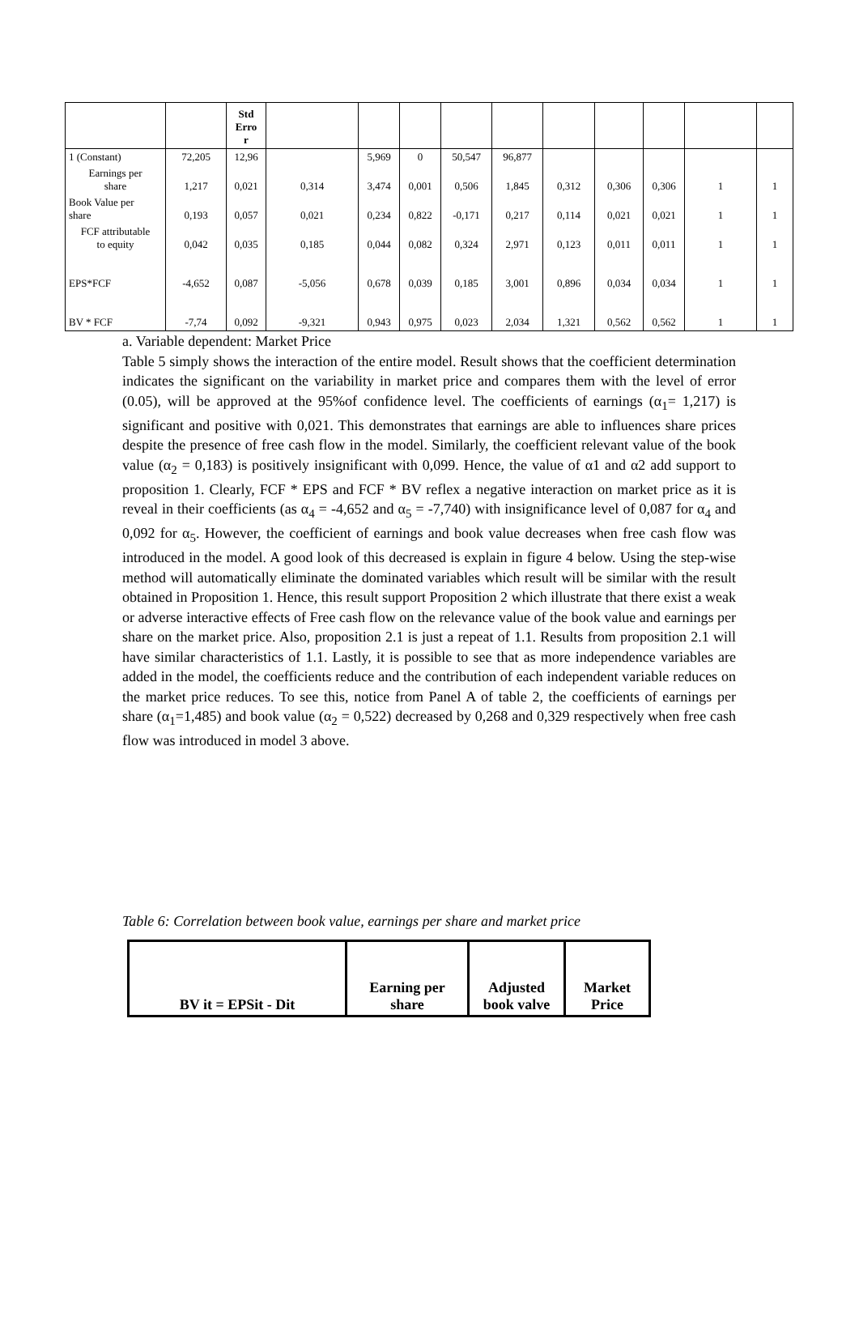| | | Std Erro r | | | | | | | | | | |
| 1 (Constant) | 72,205 | 12,96 | | 5,969 | 0 | 50,547 | 96,877 | | | | | |
| Earnings per share | 1,217 | 0,021 | 0,314 | 3,474 | 0,001 | 0,506 | 1,845 | 0,312 | 0,306 | 0,306 | 1 | 1 |
| Book Value per share | 0,193 | 0,057 | 0,021 | 0,234 | 0,822 | -0,171 | 0,217 | 0,114 | 0,021 | 0,021 | 1 | 1 |
| FCF attributable to equity | 0,042 | 0,035 | 0,185 | 0,044 | 0,082 | 0,324 | 2,971 | 0,123 | 0,011 | 0,011 | 1 | 1 |
| EPS*FCF | -4,652 | 0,087 | -5,056 | 0,678 | 0,039 | 0,185 | 3,001 | 0,896 | 0,034 | 0,034 | 1 | 1 |
| BV * FCF | -7,74 | 0,092 | -9,321 | 0,943 | 0,975 | 0,023 | 2,034 | 1,321 | 0,562 | 0,562 | 1 | 1 |
a. Variable dependent: Market Price
Table 5 simply shows the interaction of the entire model. Result shows that the coefficient determination indicates the significant on the variability in market price and compares them with the level of error (0.05), will be approved at the 95%of confidence level. The coefficients of earnings (α<sub>1</sub>= 1,217) is significant and positive with 0,021. This demonstrates that earnings are able to influences share prices despite the presence of free cash flow in the model. Similarly, the coefficient relevant value of the book value (α<sub>2</sub> = 0,183) is positively insignificant with 0,099. Hence, the value of α1 and α2 add support to proposition 1. Clearly, FCF * EPS and FCF * BV reflex a negative interaction on market price as it is reveal in their coefficients (as α<sub>4</sub> = -4,652 and α<sub>5</sub> = -7,740) with insignificance level of 0,087 for α<sub>4</sub> and 0,092 for α<sub>5</sub>. However, the coefficient of earnings and book value decreases when free cash flow was introduced in the model. A good look of this decreased is explain in figure 4 below. Using the step-wise method will automatically eliminate the dominated variables which result will be similar with the result obtained in Proposition 1. Hence, this result support Proposition 2 which illustrate that there exist a weak or adverse interactive effects of Free cash flow on the relevance value of the book value and earnings per share on the market price. Also, proposition 2.1 is just a repeat of 1.1. Results from proposition 2.1 will have similar characteristics of 1.1. Lastly, it is possible to see that as more independence variables are added in the model, the coefficients reduce and the contribution of each independent variable reduces on the market price reduces. To see this, notice from Panel A of table 2, the coefficients of earnings per share (α<sub>1</sub>=1,485) and book value (α<sub>2</sub> = 0,522) decreased by 0,268 and 0,329 respectively when free cash flow was introduced in model 3 above.
Table 6: Correlation between book value, earnings per share and market price
| BV it = EPSit - Dit | Earning per share | Adjusted book valve | Market Price |